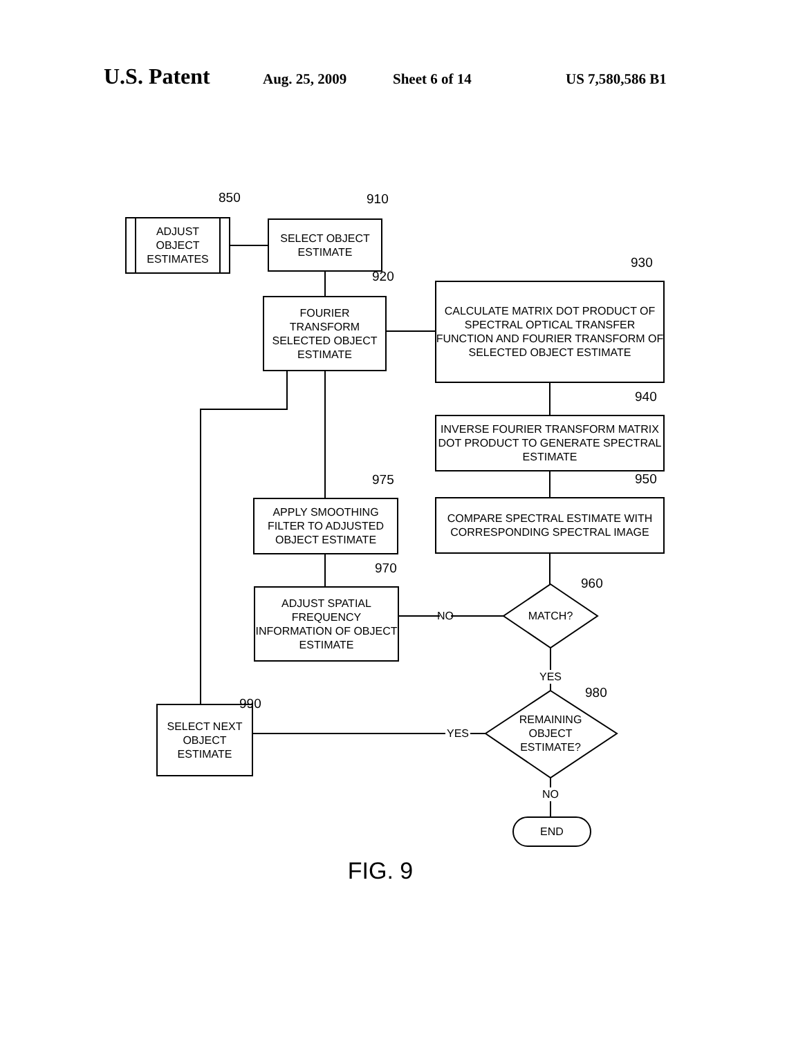U.S. Patent Aug. 25, 2009 Sheet 6 of 14 US 7,580,586 B1
850
ADJUST
OBJECT
ESTIMATES
910
SELECT OBJECT
ESTIMATE
920
FOURIER
TRANSFORM
SELECTED OBJECT
ESTIMATE
930
CALCULATE MATRIX DOT PRODUCT OF SPECTRAL OPTICAL TRANSFER FUNCTION AND FOURIER TRANSFORM OF SELECTED OBJECT ESTIMATE
940
INVERSE FOURIER TRANSFORM MATRIX DOT PRODUCT TO GENERATE SPECTRAL ESTIMATE
975
APPLY SMOOTHING FILTER TO ADJUSTED OBJECT ESTIMATE
950
COMPARE SPECTRAL ESTIMATE WITH CORRESPONDING SPECTRAL IMAGE
970
ADJUST SPATIAL FREQUENCY INFORMATION OF OBJECT ESTIMATE
960
NO
MATCH?
YES
990
980
SELECT NEXT
OBJECT
ESTIMATE
YES
REMAINING OBJECT ESTIMATE?
NO
END
FIG. 9